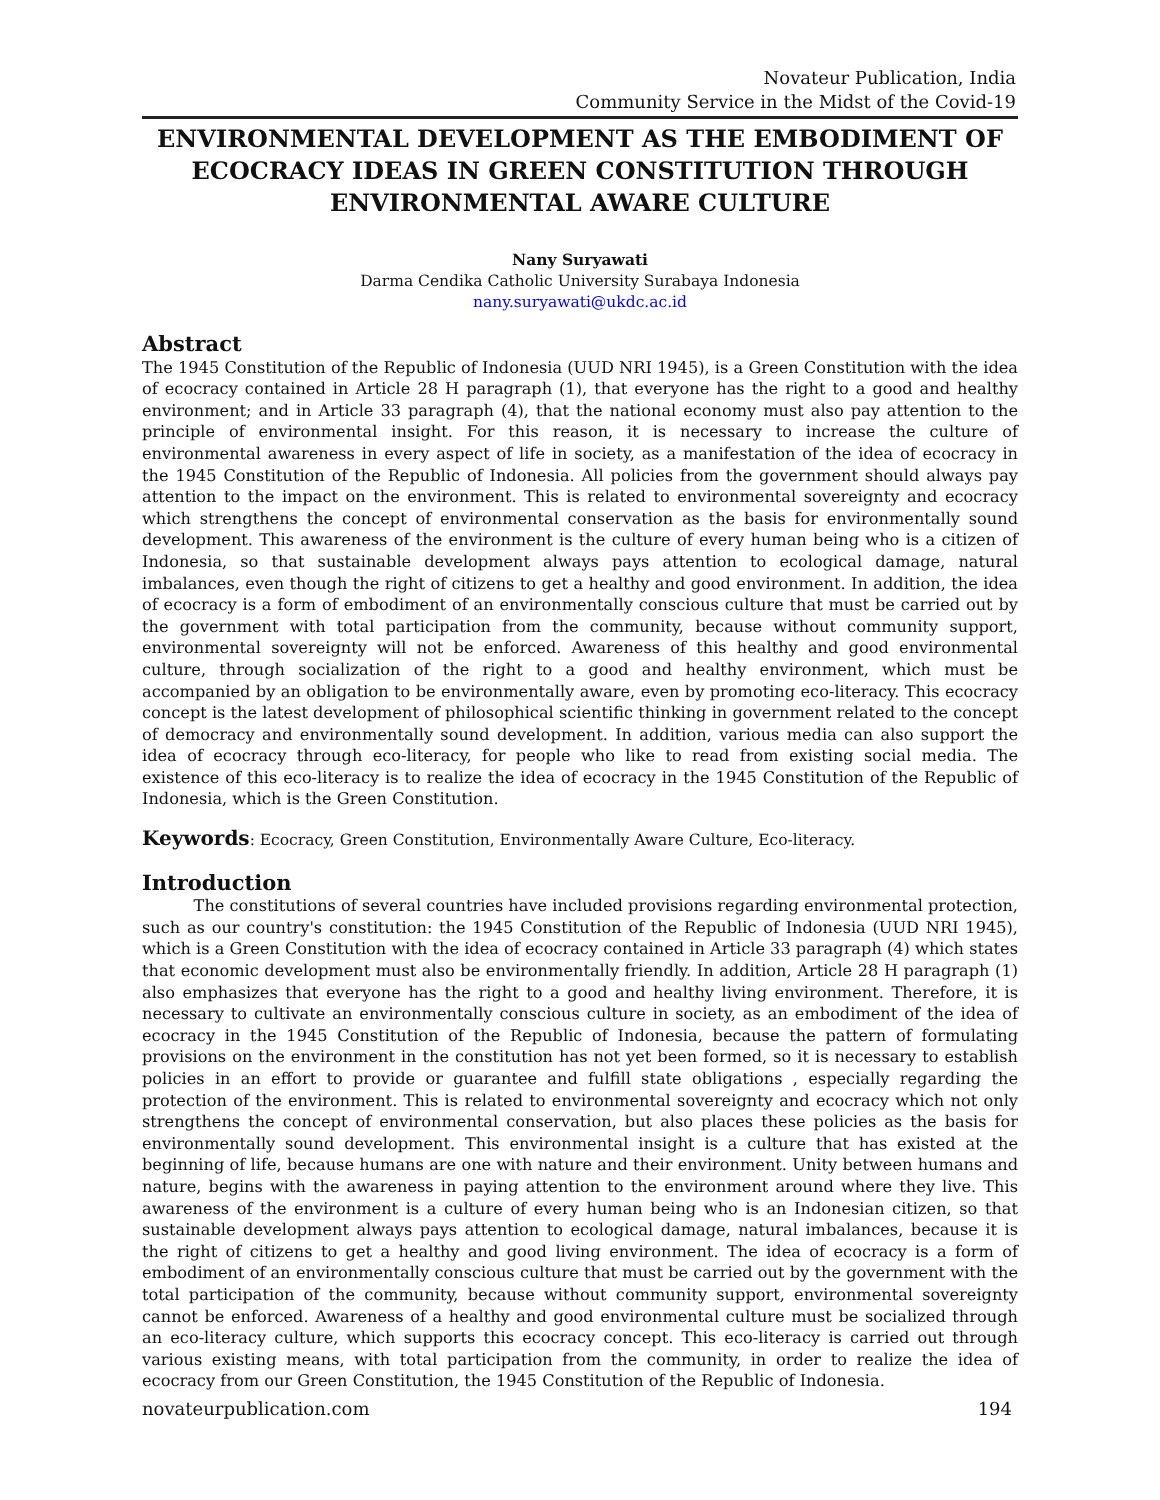Novateur Publication, India
Community Service in the Midst of the Covid-19
ENVIRONMENTAL DEVELOPMENT AS THE EMBODIMENT OF ECOCRACY IDEAS IN GREEN CONSTITUTION THROUGH ENVIRONMENTAL AWARE CULTURE
Nany Suryawati
Darma Cendika Catholic University Surabaya Indonesia
nany.suryawati@ukdc.ac.id
Abstract
The 1945 Constitution of the Republic of Indonesia (UUD NRI 1945), is a Green Constitution with the idea of ecocracy contained in Article 28 H paragraph (1), that everyone has the right to a good and healthy environment; and in Article 33 paragraph (4), that the national economy must also pay attention to the principle of environmental insight. For this reason, it is necessary to increase the culture of environmental awareness in every aspect of life in society, as a manifestation of the idea of ecocracy in the 1945 Constitution of the Republic of Indonesia. All policies from the government should always pay attention to the impact on the environment. This is related to environmental sovereignty and ecocracy which strengthens the concept of environmental conservation as the basis for environmentally sound development. This awareness of the environment is the culture of every human being who is a citizen of Indonesia, so that sustainable development always pays attention to ecological damage, natural imbalances, even though the right of citizens to get a healthy and good environment. In addition, the idea of ecocracy is a form of embodiment of an environmentally conscious culture that must be carried out by the government with total participation from the community, because without community support, environmental sovereignty will not be enforced. Awareness of this healthy and good environmental culture, through socialization of the right to a good and healthy environment, which must be accompanied by an obligation to be environmentally aware, even by promoting eco-literacy. This ecocracy concept is the latest development of philosophical scientific thinking in government related to the concept of democracy and environmentally sound development. In addition, various media can also support the idea of ecocracy through eco-literacy, for people who like to read from existing social media. The existence of this eco-literacy is to realize the idea of ecocracy in the 1945 Constitution of the Republic of Indonesia, which is the Green Constitution.
Keywords: Ecocracy, Green Constitution, Environmentally Aware Culture, Eco-literacy.
Introduction
The constitutions of several countries have included provisions regarding environmental protection, such as our country's constitution: the 1945 Constitution of the Republic of Indonesia (UUD NRI 1945), which is a Green Constitution with the idea of ecocracy contained in Article 33 paragraph (4) which states that economic development must also be environmentally friendly. In addition, Article 28 H paragraph (1) also emphasizes that everyone has the right to a good and healthy living environment. Therefore, it is necessary to cultivate an environmentally conscious culture in society, as an embodiment of the idea of ecocracy in the 1945 Constitution of the Republic of Indonesia, because the pattern of formulating provisions on the environment in the constitution has not yet been formed, so it is necessary to establish policies in an effort to provide or guarantee and fulfill state obligations , especially regarding the protection of the environment. This is related to environmental sovereignty and ecocracy which not only strengthens the concept of environmental conservation, but also places these policies as the basis for environmentally sound development. This environmental insight is a culture that has existed at the beginning of life, because humans are one with nature and their environment. Unity between humans and nature, begins with the awareness in paying attention to the environment around where they live. This awareness of the environment is a culture of every human being who is an Indonesian citizen, so that sustainable development always pays attention to ecological damage, natural imbalances, because it is the right of citizens to get a healthy and good living environment. The idea of ecocracy is a form of embodiment of an environmentally conscious culture that must be carried out by the government with the total participation of the community, because without community support, environmental sovereignty cannot be enforced. Awareness of a healthy and good environmental culture must be socialized through an eco-literacy culture, which supports this ecocracy concept. This eco-literacy is carried out through various existing means, with total participation from the community, in order to realize the idea of ecocracy from our Green Constitution, the 1945 Constitution of the Republic of Indonesia.
novateurpublication.com 194